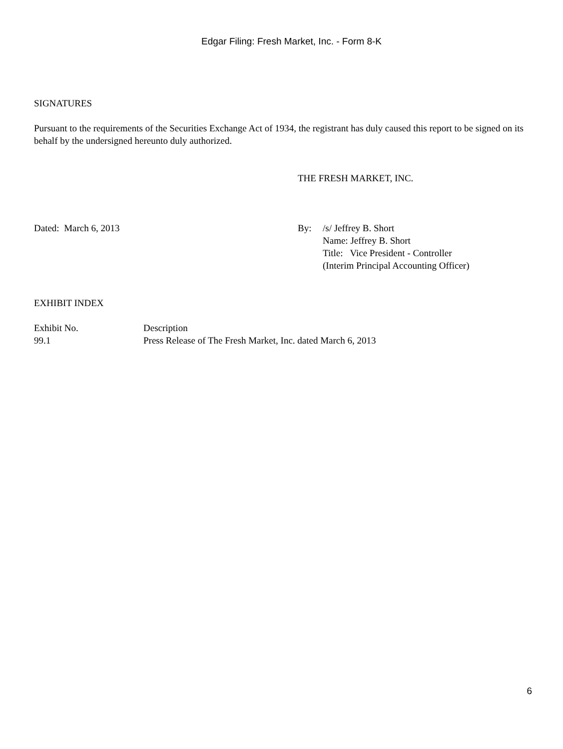Edgar Filing: Fresh Market, Inc. - Form 8-K
SIGNATURES
Pursuant to the requirements of the Securities Exchange Act of 1934, the registrant has duly caused this report to be signed on its behalf by the undersigned hereunto duly authorized.
THE FRESH MARKET, INC.
| Dated: March 6, 2013 | By: | /s/ Jeffrey B. Short |
| | | Name: Jeffrey B. Short |
| | | Title: Vice President - Controller |
| | | (Interim Principal Accounting Officer) |
EXHIBIT INDEX
| Exhibit No. | Description |
| 99.1 | Press Release of The Fresh Market, Inc. dated March 6, 2013 |
6